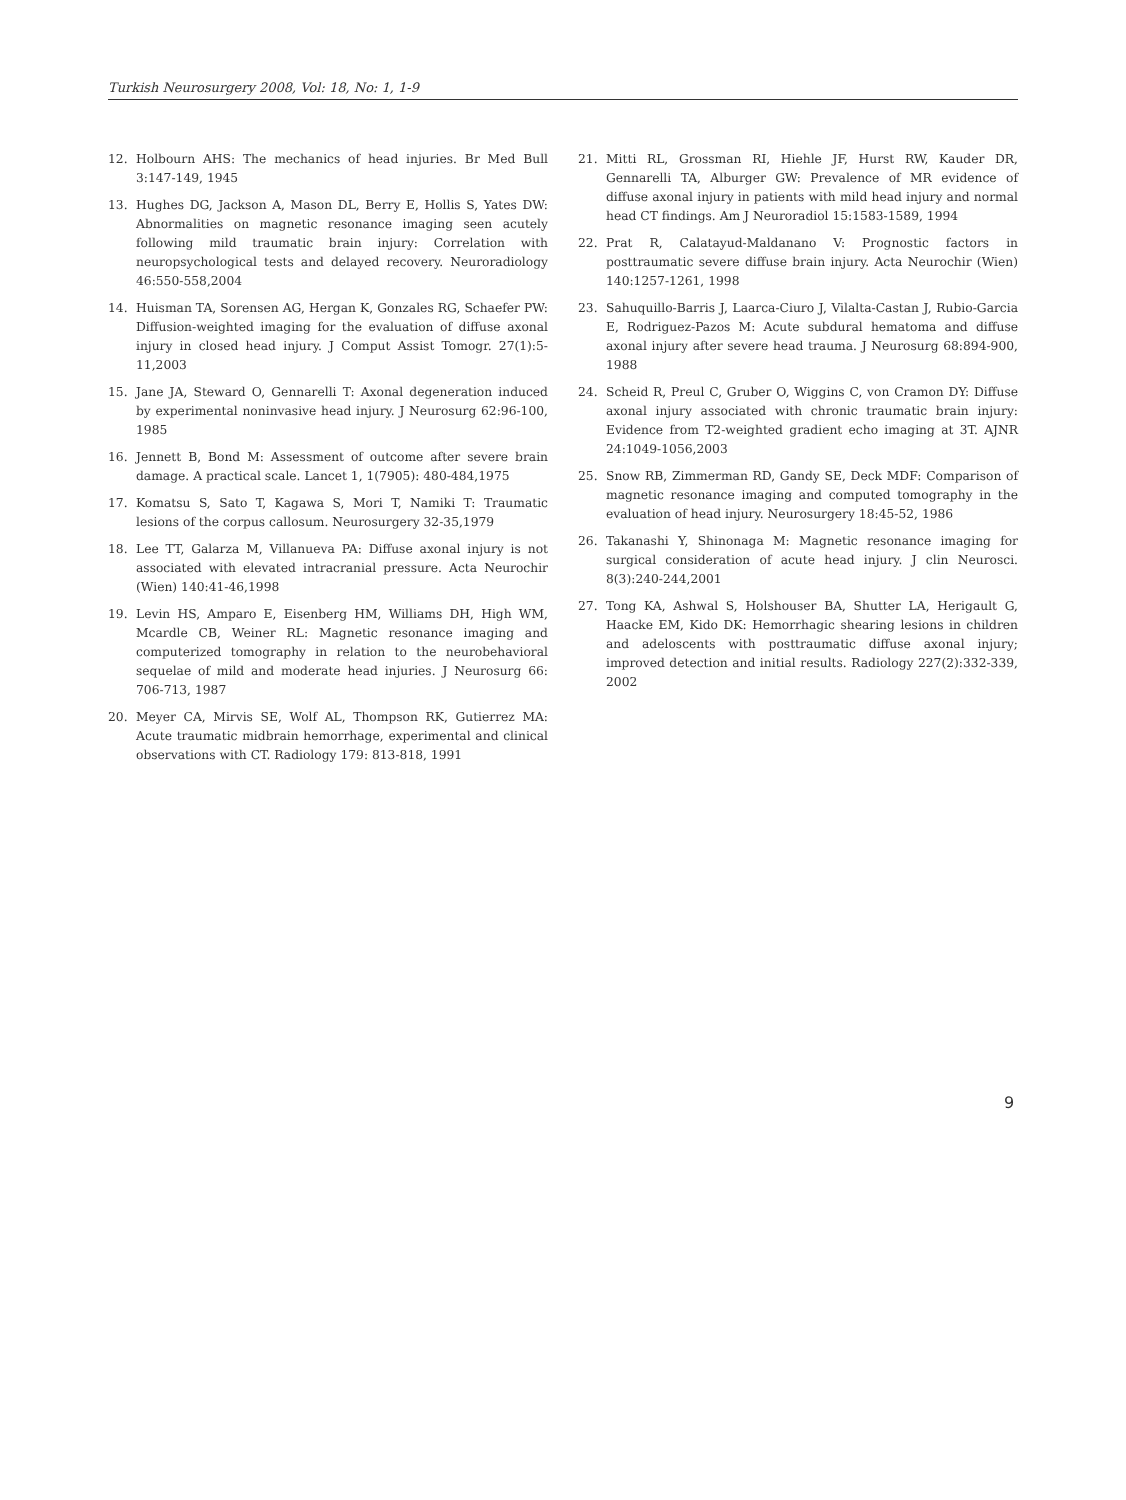Turkish Neurosurgery 2008, Vol: 18, No: 1, 1-9
12. Holbourn AHS: The mechanics of head injuries. Br Med Bull 3:147-149, 1945
13. Hughes DG, Jackson A, Mason DL, Berry E, Hollis S, Yates DW: Abnormalities on magnetic resonance imaging seen acutely following mild traumatic brain injury: Correlation with neuropsychological tests and delayed recovery. Neuroradiology 46:550-558,2004
14. Huisman TA, Sorensen AG, Hergan K, Gonzales RG, Schaefer PW: Diffusion-weighted imaging for the evaluation of diffuse axonal injury in closed head injury. J Comput Assist Tomogr. 27(1):5-11,2003
15. Jane JA, Steward O, Gennarelli T: Axonal degeneration induced by experimental noninvasive head injury. J Neurosurg 62:96-100, 1985
16. Jennett B, Bond M: Assessment of outcome after severe brain damage. A practical scale. Lancet 1, 1(7905): 480-484,1975
17. Komatsu S, Sato T, Kagawa S, Mori T, Namiki T: Traumatic lesions of the corpus callosum. Neurosurgery 32-35,1979
18. Lee TT, Galarza M, Villanueva PA: Diffuse axonal injury is not associated with elevated intracranial pressure. Acta Neurochir (Wien) 140:41-46,1998
19. Levin HS, Amparo E, Eisenberg HM, Williams DH, High WM, Mcardle CB, Weiner RL: Magnetic resonance imaging and computerized tomography in relation to the neurobehavioral sequelae of mild and moderate head injuries. J Neurosurg 66: 706-713, 1987
20. Meyer CA, Mirvis SE, Wolf AL, Thompson RK, Gutierrez MA: Acute traumatic midbrain hemorrhage, experimental and clinical observations with CT. Radiology 179: 813-818, 1991
21. Mitti RL, Grossman RI, Hiehle JF, Hurst RW, Kauder DR, Gennarelli TA, Alburger GW: Prevalence of MR evidence of diffuse axonal injury in patients with mild head injury and normal head CT findings. Am J Neuroradiol 15:1583-1589, 1994
22. Prat R, Calatayud-Maldanano V: Prognostic factors in posttraumatic severe diffuse brain injury. Acta Neurochir (Wien) 140:1257-1261, 1998
23. Sahuquillo-Barris J, Laarca-Ciuro J, Vilalta-Castan J, Rubio-Garcia E, Rodriguez-Pazos M: Acute subdural hematoma and diffuse axonal injury after severe head trauma. J Neurosurg 68:894-900, 1988
24. Scheid R, Preul C, Gruber O, Wiggins C, von Cramon DY: Diffuse axonal injury associated with chronic traumatic brain injury: Evidence from T2-weighted gradient echo imaging at 3T. AJNR 24:1049-1056,2003
25. Snow RB, Zimmerman RD, Gandy SE, Deck MDF: Comparison of magnetic resonance imaging and computed tomography in the evaluation of head injury. Neurosurgery 18:45-52, 1986
26. Takanashi Y, Shinonaga M: Magnetic resonance imaging for surgical consideration of acute head injury. J clin Neurosci. 8(3):240-244,2001
27. Tong KA, Ashwal S, Holshouser BA, Shutter LA, Herigault G, Haacke EM, Kido DK: Hemorrhagic shearing lesions in children and adeloscents with posttraumatic diffuse axonal injury; improved detection and initial results. Radiology 227(2):332-339, 2002
9